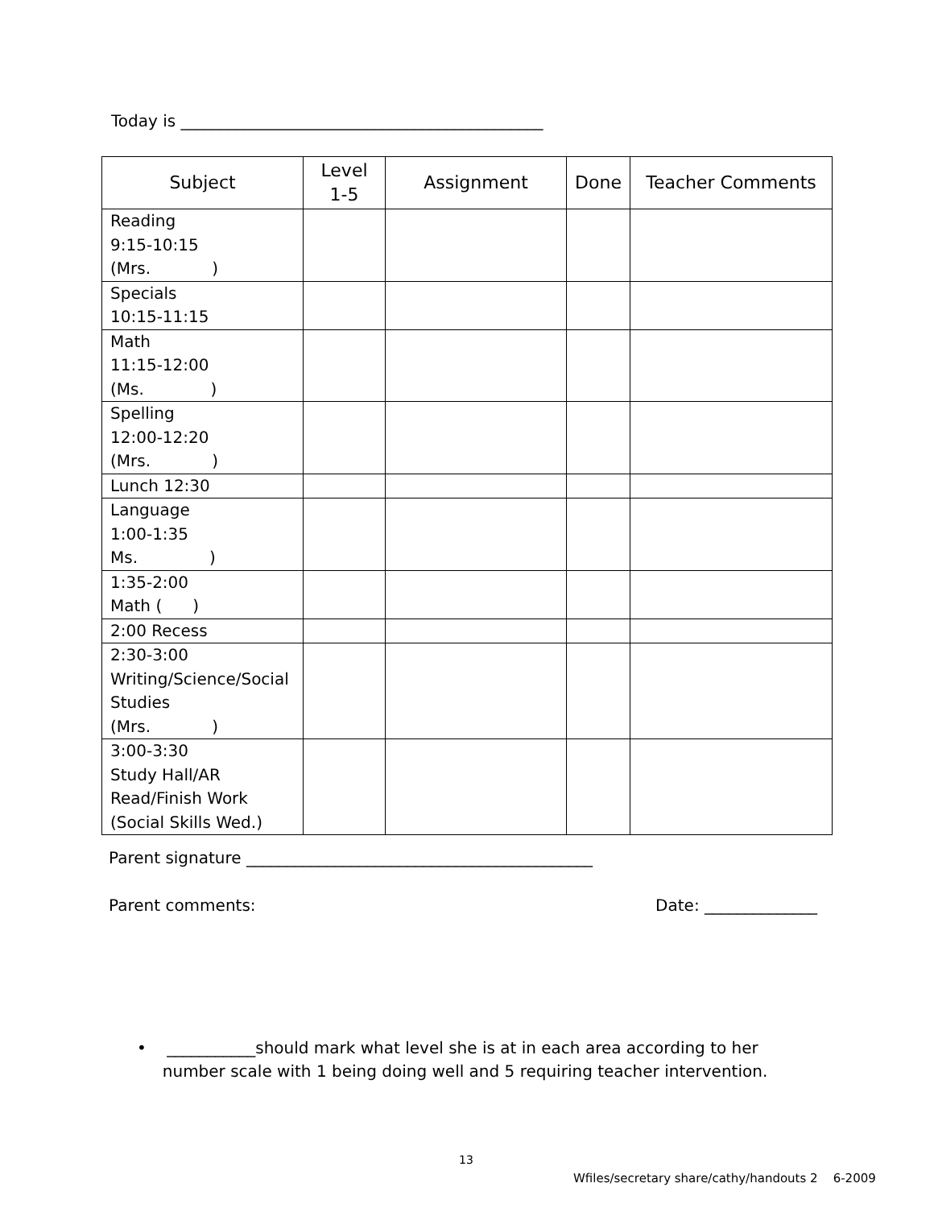Today is _____________________________________________
| Subject | Level 1-5 | Assignment | Done | Teacher Comments |
| --- | --- | --- | --- | --- |
| Reading 9:15-10:15 (Mrs. ) | | | | |
| Specials 10:15-11:15 | | | | |
| Math 11:15-12:00 (Ms. ) | | | | |
| Spelling 12:00-12:20 (Mrs. ) | | | | |
| Lunch 12:30 | | | | |
| Language 1:00-1:35 Ms. ) | | | | |
| 1:35-2:00 Math ( ) | | | | |
| 2:00 Recess | | | | |
| 2:30-3:00 Writing/Science/Social Studies (Mrs. ) | | | | |
| 3:00-3:30 Study Hall/AR Read/Finish Work (Social Skills Wed.) | | | | |
Parent signature ___________________________________________
Parent comments: Date: ______________
• ___________should mark what level she is at in each area according to her
number scale with 1 being doing well and 5 requiring teacher intervention.
13
Wfiles/secretary share/cathy/handouts 2 6-2009